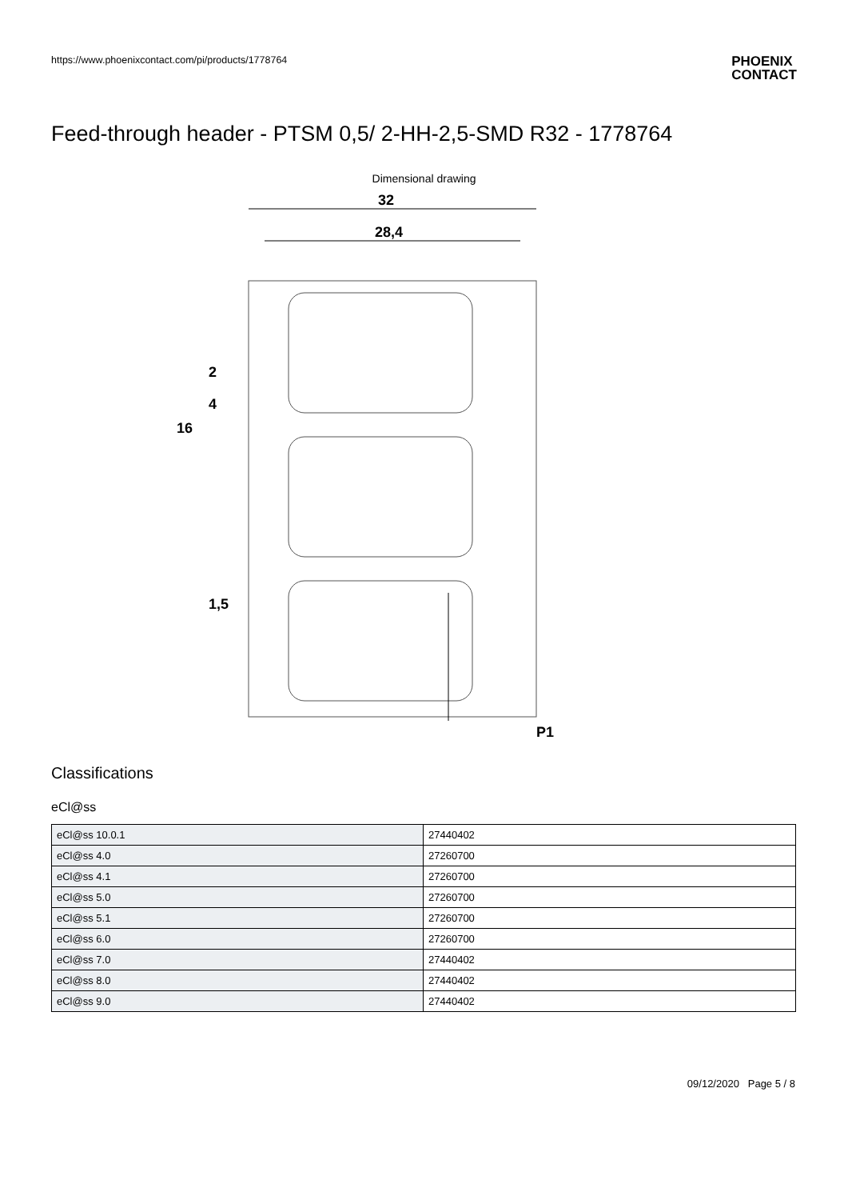https://www.phoenixcontact.com/pi/products/1778764
PHOENIX
CONTACT
Feed-through header - PTSM 0,5/ 2-HH-2,5-SMD R32 - 1778764
Dimensional drawing
32
28,4
16
2
4
1,5
P1
Classifications
eCl@ss
| eCl@ss 10.0.1 | 27440402 |
| eCl@ss 4.0 | 27260700 |
| eCl@ss 4.1 | 27260700 |
| eCl@ss 5.0 | 27260700 |
| eCl@ss 5.1 | 27260700 |
| eCl@ss 6.0 | 27260700 |
| eCl@ss 7.0 | 27440402 |
| eCl@ss 8.0 | 27440402 |
| eCl@ss 9.0 | 27440402 |
09/12/2020 Page 5 / 8